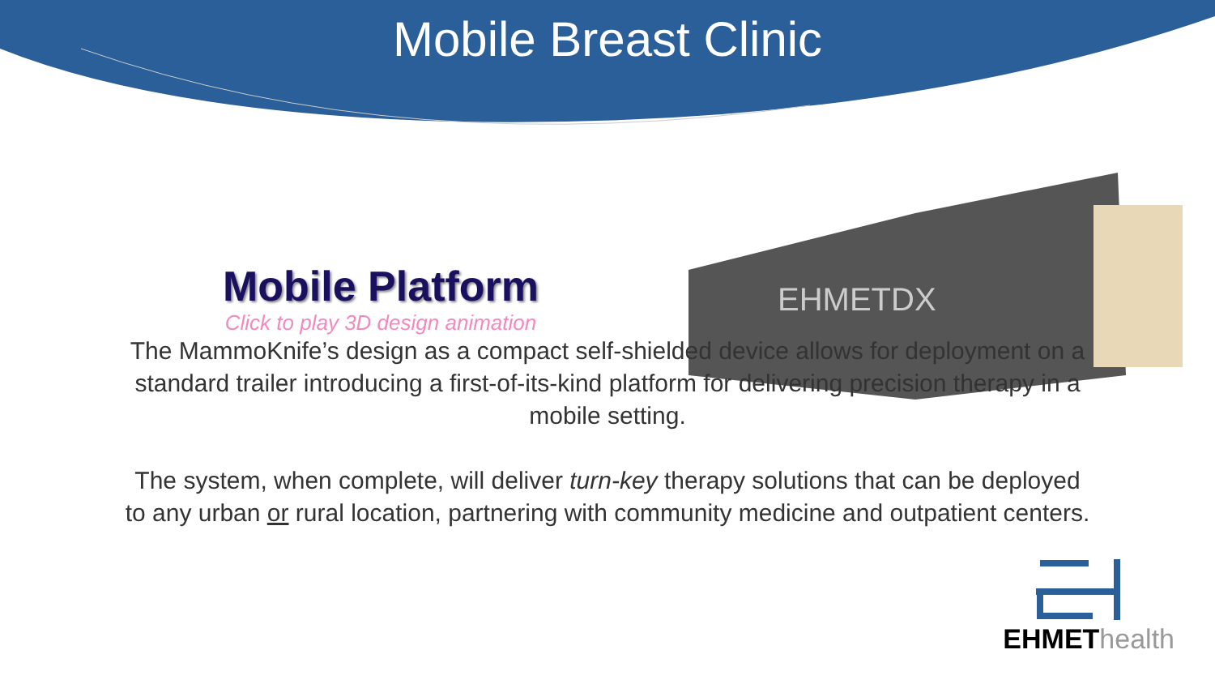Mobile Breast Clinic
Mobile Platform
Click to play 3D design animation
EHMETDX
The MammoKnife’s design as a compact self-shielded device allows for deployment on a standard trailer introducing a first-of-its-kind platform for delivering precision therapy in a mobile setting.
The system, when complete, will deliver turn-key therapy solutions that can be deployed to any urban or rural location, partnering with community medicine and outpatient centers.
EHMET health